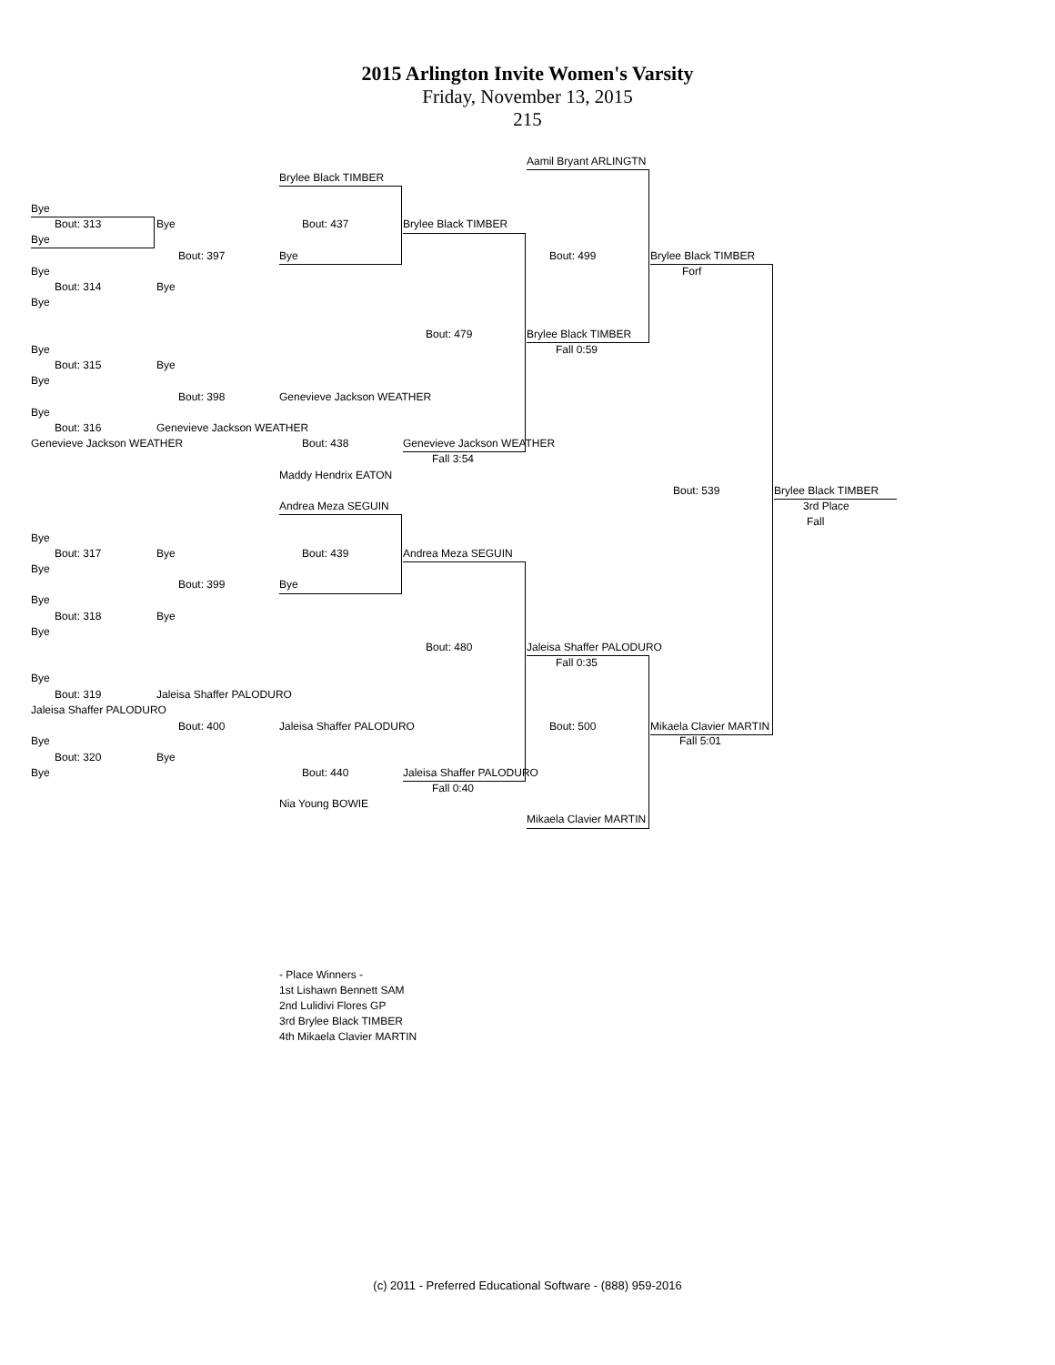2015 Arlington Invite Women's Varsity
Friday, November 13, 2015
215
Bye
Bout: 313
Bye
Bye
Bout: 314
Bye
Bye
Bout: 315
Bye
Bye
Bout: 316
Genevieve Jackson WEATHER
Bye
Bout: 317
Bye
Bye
Bout: 318
Bye
Bye
Bout: 319
Jaleisa Shaffer PALODURO
Bye
Bout: 320
Bye
Bye
Bout: 397
Bye
Bye
Bout: 398
Genevieve Jackson WEATHER
Bye
Bout: 399
Bye
Jaleisa Shaffer PALODURO
Bout: 400
Bye
Brylee Black TIMBER
Bout: 437
Bye
Genevieve Jackson WEATHER
Bout: 438
Maddy Hendrix EATON
Andrea Meza SEGUIN
Bout: 439
Bye
Jaleisa Shaffer PALODURO
Bout: 440
Nia Young BOWIE
Brylee Black TIMBER
Bout: 479
Genevieve Jackson WEATHER
Fall 3:54
Andrea Meza SEGUIN
Bout: 480
Jaleisa Shaffer PALODURO
Fall 0:40
Aamil Bryant ARLINGTN
Bout: 499
Brylee Black TIMBER
Fall 0:59
Jaleisa Shaffer PALODURO
Fall 0:35
Bout: 500
Mikaela Clavier MARTIN
Brylee Black TIMBER
Forf
Bout: 539
Mikaela Clavier MARTIN
Fall 5:01
Brylee Black TIMBER
3rd Place
Fall
- Place Winners -
1st Lishawn Bennett SAM
2nd Lulidivi Flores GP
3rd Brylee Black TIMBER
4th Mikaela Clavier MARTIN
(c) 2011 - Preferred Educational Software - (888) 959-2016